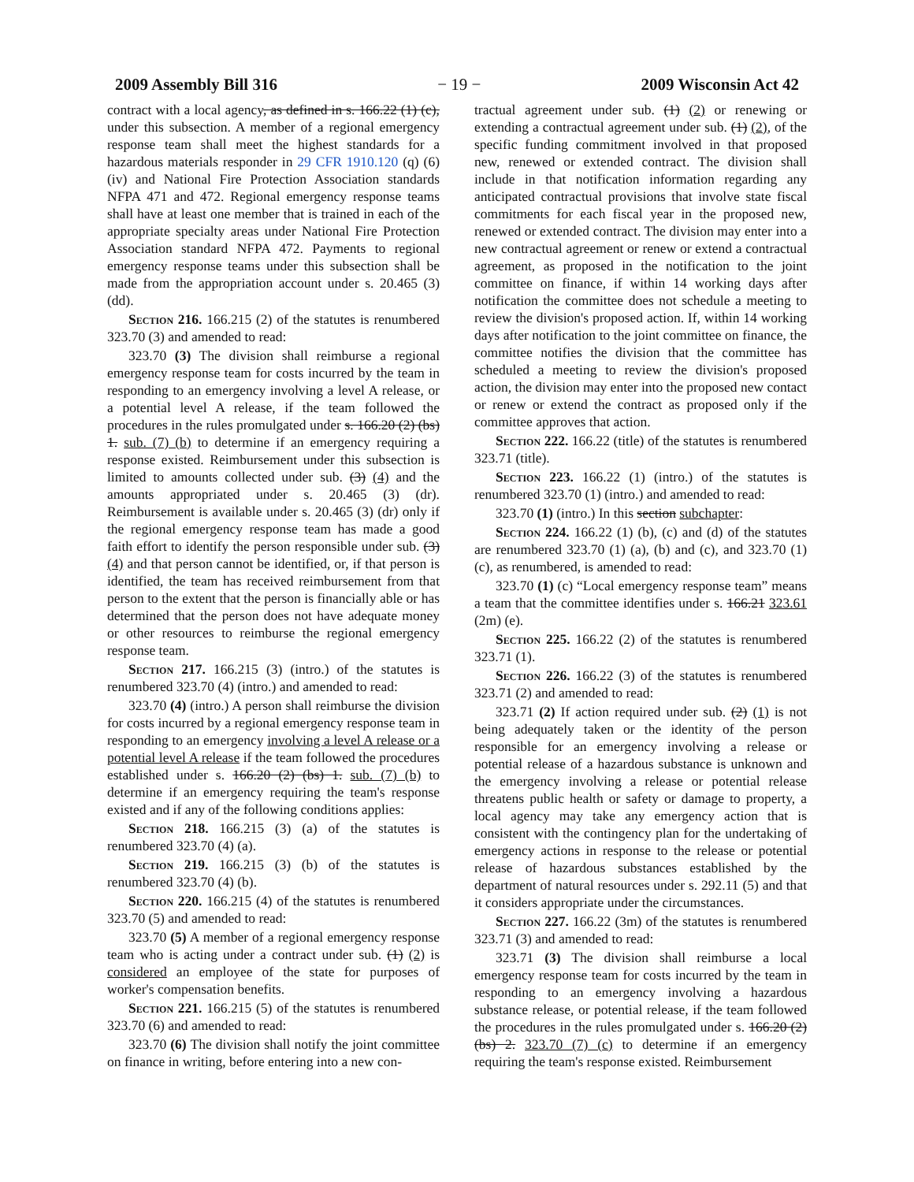2009 Assembly Bill 316 − 19 − 2009 Wisconsin Act 42
contract with a local agency, as defined in s. 166.22 (1) (c), under this subsection. A member of a regional emergency response team shall meet the highest standards for a hazardous materials responder in 29 CFR 1910.120 (q) (6) (iv) and National Fire Protection Association standards NFPA 471 and 472. Regional emergency response teams shall have at least one member that is trained in each of the appropriate specialty areas under National Fire Protection Association standard NFPA 472. Payments to regional emergency response teams under this subsection shall be made from the appropriation account under s. 20.465 (3) (dd).
Section 216. 166.215 (2) of the statutes is renumbered 323.70 (3) and amended to read:
323.70 (3) The division shall reimburse a regional emergency response team for costs incurred by the team in responding to an emergency involving a level A release, or a potential level A release, if the team followed the procedures in the rules promulgated under s. 166.20 (2) (bs) 1. sub. (7) (b) to determine if an emergency requiring a response existed. Reimbursement under this subsection is limited to amounts collected under sub. (3) (4) and the amounts appropriated under s. 20.465 (3) (dr). Reimbursement is available under s. 20.465 (3) (dr) only if the regional emergency response team has made a good faith effort to identify the person responsible under sub. (3) (4) and that person cannot be identified, or, if that person is identified, the team has received reimbursement from that person to the extent that the person is financially able or has determined that the person does not have adequate money or other resources to reimburse the regional emergency response team.
Section 217. 166.215 (3) (intro.) of the statutes is renumbered 323.70 (4) (intro.) and amended to read:
323.70 (4) (intro.) A person shall reimburse the division for costs incurred by a regional emergency response team in responding to an emergency involving a level A release or a potential level A release if the team followed the procedures established under s. 166.20 (2) (bs) 1. sub. (7) (b) to determine if an emergency requiring the team's response existed and if any of the following conditions applies:
Section 218. 166.215 (3) (a) of the statutes is renumbered 323.70 (4) (a).
Section 219. 166.215 (3) (b) of the statutes is renumbered 323.70 (4) (b).
Section 220. 166.215 (4) of the statutes is renumbered 323.70 (5) and amended to read:
323.70 (5) A member of a regional emergency response team who is acting under a contract under sub. (1) (2) is considered an employee of the state for purposes of worker's compensation benefits.
Section 221. 166.215 (5) of the statutes is renumbered 323.70 (6) and amended to read:
323.70 (6) The division shall notify the joint committee on finance in writing, before entering into a new con-
tractual agreement under sub. (1) (2) or renewing or extending a contractual agreement under sub. (1) (2), of the specific funding commitment involved in that proposed new, renewed or extended contract. The division shall include in that notification information regarding any anticipated contractual provisions that involve state fiscal commitments for each fiscal year in the proposed new, renewed or extended contract. The division may enter into a new contractual agreement or renew or extend a contractual agreement, as proposed in the notification to the joint committee on finance, if within 14 working days after notification the committee does not schedule a meeting to review the division's proposed action. If, within 14 working days after notification to the joint committee on finance, the committee notifies the division that the committee has scheduled a meeting to review the division's proposed action, the division may enter into the proposed new contact or renew or extend the contract as proposed only if the committee approves that action.
Section 222. 166.22 (title) of the statutes is renumbered 323.71 (title).
Section 223. 166.22 (1) (intro.) of the statutes is renumbered 323.70 (1) (intro.) and amended to read:
323.70 (1) (intro.) In this section subchapter:
Section 224. 166.22 (1) (b), (c) and (d) of the statutes are renumbered 323.70 (1) (a), (b) and (c), and 323.70 (1) (c), as renumbered, is amended to read:
323.70 (1) (c) “Local emergency response team” means a team that the committee identifies under s. 166.21 323.61 (2m) (e).
Section 225. 166.22 (2) of the statutes is renumbered 323.71 (1).
Section 226. 166.22 (3) of the statutes is renumbered 323.71 (2) and amended to read:
323.71 (2) If action required under sub. (2) (1) is not being adequately taken or the identity of the person responsible for an emergency involving a release or potential release of a hazardous substance is unknown and the emergency involving a release or potential release threatens public health or safety or damage to property, a local agency may take any emergency action that is consistent with the contingency plan for the undertaking of emergency actions in response to the release or potential release of hazardous substances established by the department of natural resources under s. 292.11 (5) and that it considers appropriate under the circumstances.
Section 227. 166.22 (3m) of the statutes is renumbered 323.71 (3) and amended to read:
323.71 (3) The division shall reimburse a local emergency response team for costs incurred by the team in responding to an emergency involving a hazardous substance release, or potential release, if the team followed the procedures in the rules promulgated under s. 166.20 (2) (bs) 2. 323.70 (7) (c) to determine if an emergency requiring the team's response existed. Reimbursement